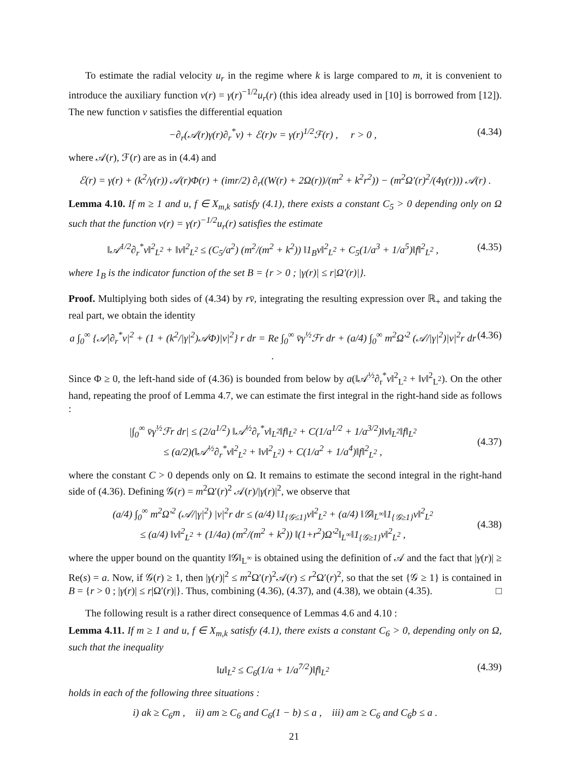To estimate the radial velocity u<sub>r</sub> in the regime where k is large compared to m, it is convenient to introduce the auxiliary function v(r) = γ(r)<sup>−1/2</sup>u<sub>r</sub>(r) (this idea already used in [10] is borrowed from [12]). The new function v satisfies the differential equation
−∂<sub>r</sub>(𝒜(r)γ(r)∂<sub>r</sub><sup>*</sup>v) + ℰ(r)v = γ(r)<sup>1/2</sup>ℱ(r) , r > 0 , (4.34)
where 𝒜(r), ℱ(r) are as in (4.4) and
ℰ(r) = γ(r) + (k<sup>2</sup>/γ(r)) 𝒜(r)Φ(r) + (imr/2) ∂<sub>r</sub>((W(r) + 2Ω(r))/(m<sup>2</sup> + k<sup>2</sup>r<sup>2</sup>)) − (m<sup>2</sup>Ω′(r)<sup>2</sup>/(4γ(r))) 𝒜(r) .
Lemma 4.10. If m ≥ 1 and u, f ∈ X<sub>m,k</sub> satisfy (4.1), there exists a constant C<sub>5</sub> > 0 depending only on Ω such that the function v(r) = γ(r)<sup>−1/2</sup>u<sub>r</sub>(r) satisfies the estimate
‖𝒜<sup>1/2</sup>∂<sub>r</sub><sup>*</sup>v‖<sup>2</sup><sub>L<sup>2</sup></sub> + ‖v‖<sup>2</sup><sub>L<sup>2</sup></sub> ≤ (C<sub>5</sub>/a<sup>2</sup>) (m<sup>2</sup>/(m<sup>2</sup> + k<sup>2</sup>)) ‖1<sub>B</sub>v‖<sup>2</sup><sub>L<sup>2</sup></sub> + C<sub>5</sub>(1/a<sup>3</sup> + 1/a<sup>5</sup>)‖f‖<sup>2</sup><sub>L<sup>2</sup></sub> , (4.35)
where 1<sub>B</sub> is the indicator function of the set B = {r > 0 ; |γ(r)| ≤ r|Ω′(r)|}.
Proof. Multiplying both sides of (4.34) by rv̄, integrating the resulting expression over ℝ<sub>+</sub> and taking the real part, we obtain the identity
a ∫<sub>0</sub><sup>∞</sup> {𝒜|∂<sub>r</sub><sup>*</sup>v|<sup>2</sup> + (1 + (k<sup>2</sup>/|γ|<sup>2</sup>)𝒜Φ)|v|<sup>2</sup>} r dr = Re ∫<sub>0</sub><sup>∞</sup> v̄γ<sup>½</sup>ℱr dr + (a/4) ∫<sub>0</sub><sup>∞</sup> m<sup>2</sup>Ω′<sup>2</sup> (𝒜/|γ|<sup>2</sup>)|v|<sup>2</sup>r dr . (4.36)
Since Φ ≥ 0, the left-hand side of (4.36) is bounded from below by a(‖𝒜<sup>½</sup>∂<sub>r</sub><sup>*</sup>v‖<sup>2</sup><sub>L<sup>2</sup></sub> + ‖v‖<sup>2</sup><sub>L<sup>2</sup></sub>). On the other hand, repeating the proof of Lemma 4.7, we can estimate the first integral in the right-hand side as follows :
|∫<sub>0</sub><sup>∞</sup> v̄γ<sup>½</sup>ℱr dr| ≤ (2/a<sup>1/2</sup>) ‖𝒜<sup>½</sup>∂<sub>r</sub><sup>*</sup>v‖<sub>L<sup>2</sup></sub>‖f‖<sub>L<sup>2</sup></sub> + C(1/a<sup>1/2</sup> + 1/a<sup>3/2</sup>)‖v‖<sub>L<sup>2</sup></sub>‖f‖<sub>L<sup>2</sup></sub>
≤ (a/2)(‖𝒜<sup>½</sup>∂<sub>r</sub><sup>*</sup>v‖<sup>2</sup><sub>L<sup>2</sup></sub> + ‖v‖<sup>2</sup><sub>L<sup>2</sup></sub>) + C(1/a<sup>2</sup> + 1/a<sup>4</sup>)‖f‖<sup>2</sup><sub>L<sup>2</sup></sub> , (4.37)
where the constant C > 0 depends only on Ω. It remains to estimate the second integral in the right-hand side of (4.36). Defining 𝒢(r) = m<sup>2</sup>Ω′(r)<sup>2</sup> 𝒜(r)/|γ(r)|<sup>2</sup>, we observe that
(a/4) ∫<sub>0</sub><sup>∞</sup> m<sup>2</sup>Ω′<sup>2</sup> (𝒜/|γ|<sup>2</sup>) |v|<sup>2</sup>r dr ≤ (a/4) ‖1<sub>{𝒢≤1}</sub>v‖<sup>2</sup><sub>L<sup>2</sup></sub> + (a/4) ‖𝒢‖<sub>L<sup>∞</sup></sub>‖1<sub>{𝒢≥1}</sub>v‖<sup>2</sup><sub>L<sup>2</sup></sub>
≤ (a/4) ‖v‖<sup>2</sup><sub>L<sup>2</sup></sub> + (1/4a) (m<sup>2</sup>/(m<sup>2</sup> + k<sup>2</sup>)) ‖(1+r<sup>2</sup>)Ω′<sup>2</sup>‖<sub>L<sup>∞</sup></sub>‖1<sub>{𝒢≥1}</sub>v‖<sup>2</sup><sub>L<sup>2</sup></sub> , (4.38)
where the upper bound on the quantity ‖𝒢‖<sub>L<sup>∞</sup></sub> is obtained using the definition of 𝒜 and the fact that |γ(r)| ≥ Re(s) = a. Now, if 𝒢(r) ≥ 1, then |γ(r)|<sup>2</sup> ≤ m<sup>2</sup>Ω′(r)<sup>2</sup>𝒜(r) ≤ r<sup>2</sup>Ω′(r)<sup>2</sup>, so that the set {𝒢 ≥ 1} is contained in B = {r > 0 ; |γ(r)| ≤ r|Ω′(r)|}. Thus, combining (4.36), (4.37), and (4.38), we obtain (4.35). □
The following result is a rather direct consequence of Lemmas 4.6 and 4.10 :
Lemma 4.11. If m ≥ 1 and u, f ∈ X<sub>m,k</sub> satisfy (4.1), there exists a constant C<sub>6</sub> > 0, depending only on Ω, such that the inequality
‖u‖<sub>L<sup>2</sup></sub> ≤ C<sub>6</sub>(1/a + 1/a<sup>7/2</sup>)‖f‖<sub>L<sup>2</sup></sub> (4.39)
holds in each of the following three situations :
i) ak ≥ C<sub>6</sub>m , ii) am ≥ C<sub>6</sub> and C<sub>6</sub>(1 − b) ≤ a , iii) am ≥ C<sub>6</sub> and C<sub>6</sub>b ≤ a .
21